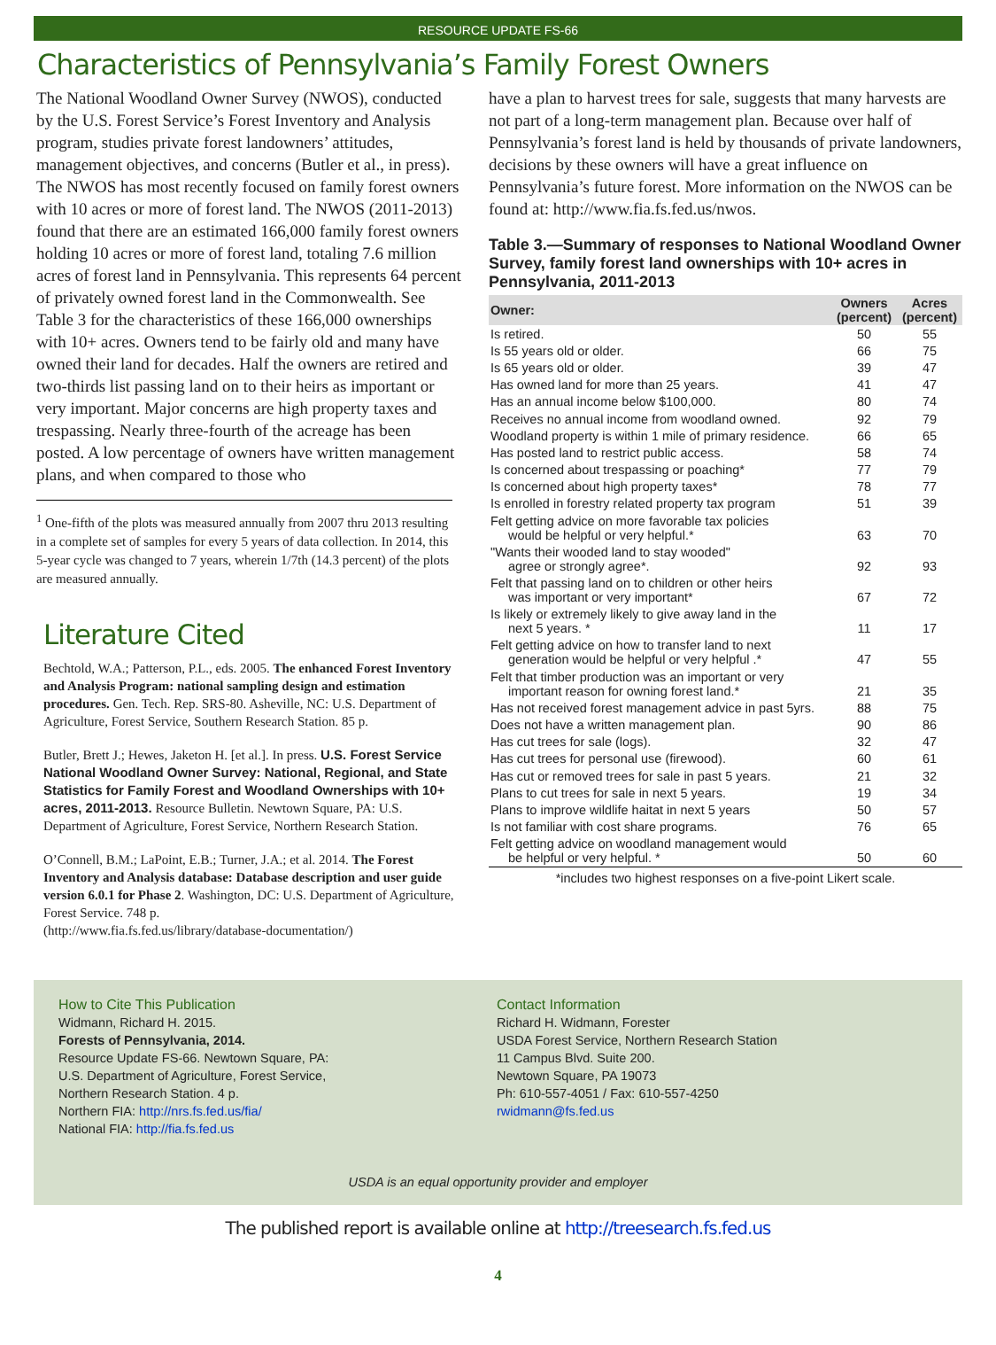RESOURCE UPDATE FS-66
Characteristics of Pennsylvania’s Family Forest Owners
The National Woodland Owner Survey (NWOS), conducted by the U.S. Forest Service’s Forest Inventory and Analysis program, studies private forest landowners’ attitudes, management objectives, and concerns (Butler et al., in press). The NWOS has most recently focused on family forest owners with 10 acres or more of forest land. The NWOS (2011-2013) found that there are an estimated 166,000 family forest owners holding 10 acres or more of forest land, totaling 7.6 million acres of forest land in Pennsylvania. This represents 64 percent of privately owned forest land in the Commonwealth. See Table 3 for the characteristics of these 166,000 ownerships with 10+ acres. Owners tend to be fairly old and many have owned their land for decades. Half the owners are retired and two-thirds list passing land on to their heirs as important or very important. Major concerns are high property taxes and trespassing. Nearly three-fourth of the acreage has been posted. A low percentage of owners have written management plans, and when compared to those who
<sup>1</sup> One-fifth of the plots was measured annually from 2007 thru 2013 resulting in a complete set of samples for every 5 years of data collection. In 2014, this 5-year cycle was changed to 7 years, wherein 1/7th (14.3 percent) of the plots are measured annually.
Literature Cited
Bechtold, W.A.; Patterson, P.L., eds. 2005. The enhanced Forest Inventory and Analysis Program: national sampling design and estimation procedures. Gen. Tech. Rep. SRS-80. Asheville, NC: U.S. Department of Agriculture, Forest Service, Southern Research Station. 85 p.
Butler, Brett J.; Hewes, Jaketon H. [et al.]. In press. U.S. Forest Service National Woodland Owner Survey: National, Regional, and State Statistics for Family Forest and Woodland Ownerships with 10+ acres, 2011-2013. Resource Bulletin. Newtown Square, PA: U.S. Department of Agriculture, Forest Service, Northern Research Station.
O’Connell, B.M.; LaPoint, E.B.; Turner, J.A.; et al. 2014. The Forest Inventory and Analysis database: Database description and user guide version 6.0.1 for Phase 2. Washington, DC: U.S. Department of Agriculture, Forest Service. 748 p.
(http://www.fia.fs.fed.us/library/database-documentation/)
have a plan to harvest trees for sale, suggests that many harvests are not part of a long-term management plan. Because over half of Pennsylvania’s forest land is held by thousands of private landowners, decisions by these owners will have a great influence on Pennsylvania’s future forest. More information on the NWOS can be found at: http://www.fia.fs.fed.us/nwos.
Table 3.—Summary of responses to National Woodland Owner Survey, family forest land ownerships with 10+ acres in Pennsylvania, 2011-2013
| Owner: | Owners (percent) | Acres (percent) |
| --- | --- | --- |
| Is retired. | 50 | 55 |
| Is 55 years old or older. | 66 | 75 |
| Is 65 years old or older. | 39 | 47 |
| Has owned land for more than 25 years. | 41 | 47 |
| Has an annual income below $100,000. | 80 | 74 |
| Receives no annual income from woodland owned. | 92 | 79 |
| Woodland property is within 1 mile of primary residence. | 66 | 65 |
| Has posted land to restrict public access. | 58 | 74 |
| Is concerned about trespassing or poaching* | 77 | 79 |
| Is concerned about high property taxes* | 78 | 77 |
| Is enrolled in forestry related property tax program | 51 | 39 |
| Felt getting advice on more favorable tax policies would be helpful or very helpful.* | 63 | 70 |
| "Wants their wooded land to stay wooded" agree or strongly agree*. | 92 | 93 |
| Felt that passing land on to children or other heirs was important or very important* | 67 | 72 |
| Is likely or extremely likely to give away land in the next 5 years. * | 11 | 17 |
| Felt getting advice on how to transfer land to next generation would be helpful or very helpful .* | 47 | 55 |
| Felt that timber production was an important or very important reason for owning forest land.* | 21 | 35 |
| Has not received forest management advice in past 5yrs. | 88 | 75 |
| Does not have a written management plan. | 90 | 86 |
| Has cut trees for sale (logs). | 32 | 47 |
| Has cut trees for personal use (firewood). | 60 | 61 |
| Has cut or removed trees for sale in past 5 years. | 21 | 32 |
| Plans to cut trees for sale in next 5 years. | 19 | 34 |
| Plans to improve wildlife haitat in next 5 years | 50 | 57 |
| Is not familiar with cost share programs. | 76 | 65 |
| Felt getting advice on woodland management would be helpful or very helpful. * | 50 | 60 |
*includes two highest responses on a five-point Likert scale.
How to Cite This Publication
Widmann, Richard H. 2015.
Forests of Pennsylvania, 2014.
Resource Update FS-66. Newtown Square, PA:
U.S. Department of Agriculture, Forest Service,
Northern Research Station. 4 p.
Northern FIA: http://nrs.fs.fed.us/fia/
National FIA: http://fia.fs.fed.us
Contact Information
Richard H. Widmann, Forester
USDA Forest Service, Northern Research Station
11 Campus Blvd. Suite 200.
Newtown Square, PA 19073
Ph: 610-557-4051 / Fax: 610-557-4250
rwidmann@fs.fed.us
USDA is an equal opportunity provider and employer
The published report is available online at http://treesearch.fs.fed.us
4